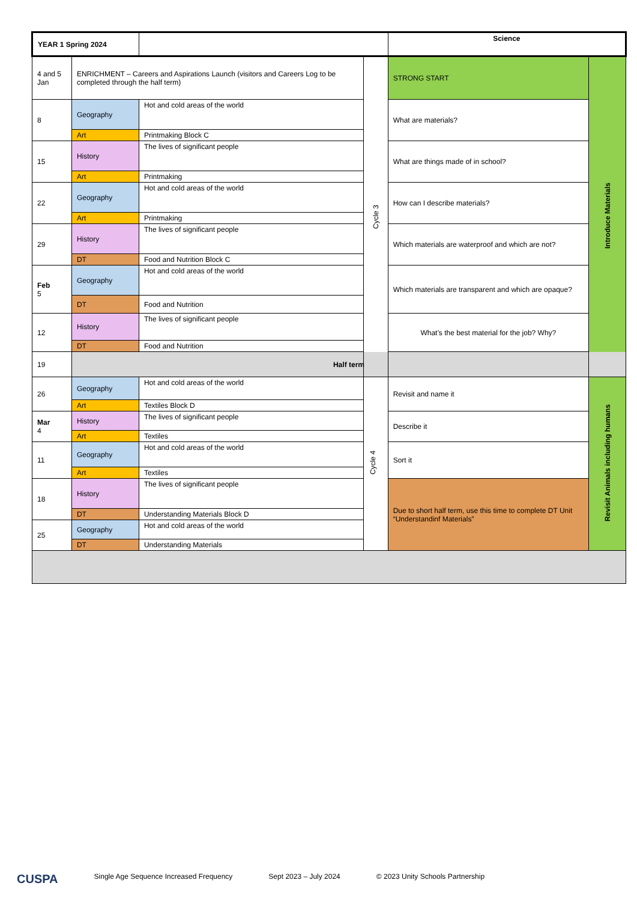| YEAR 1 Spring 2024 | | | | Science | |
| 4 and 5 Jan | ENRICHMENT – Careers and Aspirations Launch (visitors and Careers Log to be completed through the half term) | | Cycle 3 | STRONG START | Introduce Materials |
| 8 | Geography | Hot and cold areas of the world | | What are materials? | |
| | Art | Printmaking Block C | | | |
| 15 | History | The lives of significant people | | What are things made of in school? | |
| | Art | Printmaking | | | |
| 22 | Geography | Hot and cold areas of the world | | How can I describe materials? | |
| | Art | Printmaking | | | |
| 29 | History | The lives of significant people | | Which materials are waterproof and which are not? | |
| | DT | Food and Nutrition Block C | | | |
| Feb 5 | Geography | Hot and cold areas of the world | | Which materials are transparent and which are opaque? | |
| | DT | Food and Nutrition | | | |
| 12 | History | The lives of significant people | | What’s the best material for the job? Why? | |
| | DT | Food and Nutrition | | | |
| 19 | Half term | | | | |
| 26 | Geography | Hot and cold areas of the world | Cycle 4 | Revisit and name it | Revisit Animals including humans |
| | Art | Textiles Block D | | | |
| Mar 4 | History | The lives of significant people | | Describe it | |
| | Art | Textiles | | | |
| 11 | Geography | Hot and cold areas of the world | | Sort it | |
| | Art | Textiles | | | |
| 18 | History | The lives of significant people | | Due to short half term, use this time to complete DT Unit “Understandinf Materials” | |
| | DT | Understanding Materials Block D | | | |
| 25 | Geography | Hot and cold areas of the world | | | |
| | DT | Understanding Materials | | | |
CUSPA Single Age Sequence Increased Frequency Sept 2023 – July 2024 © 2023 Unity Schools Partnership